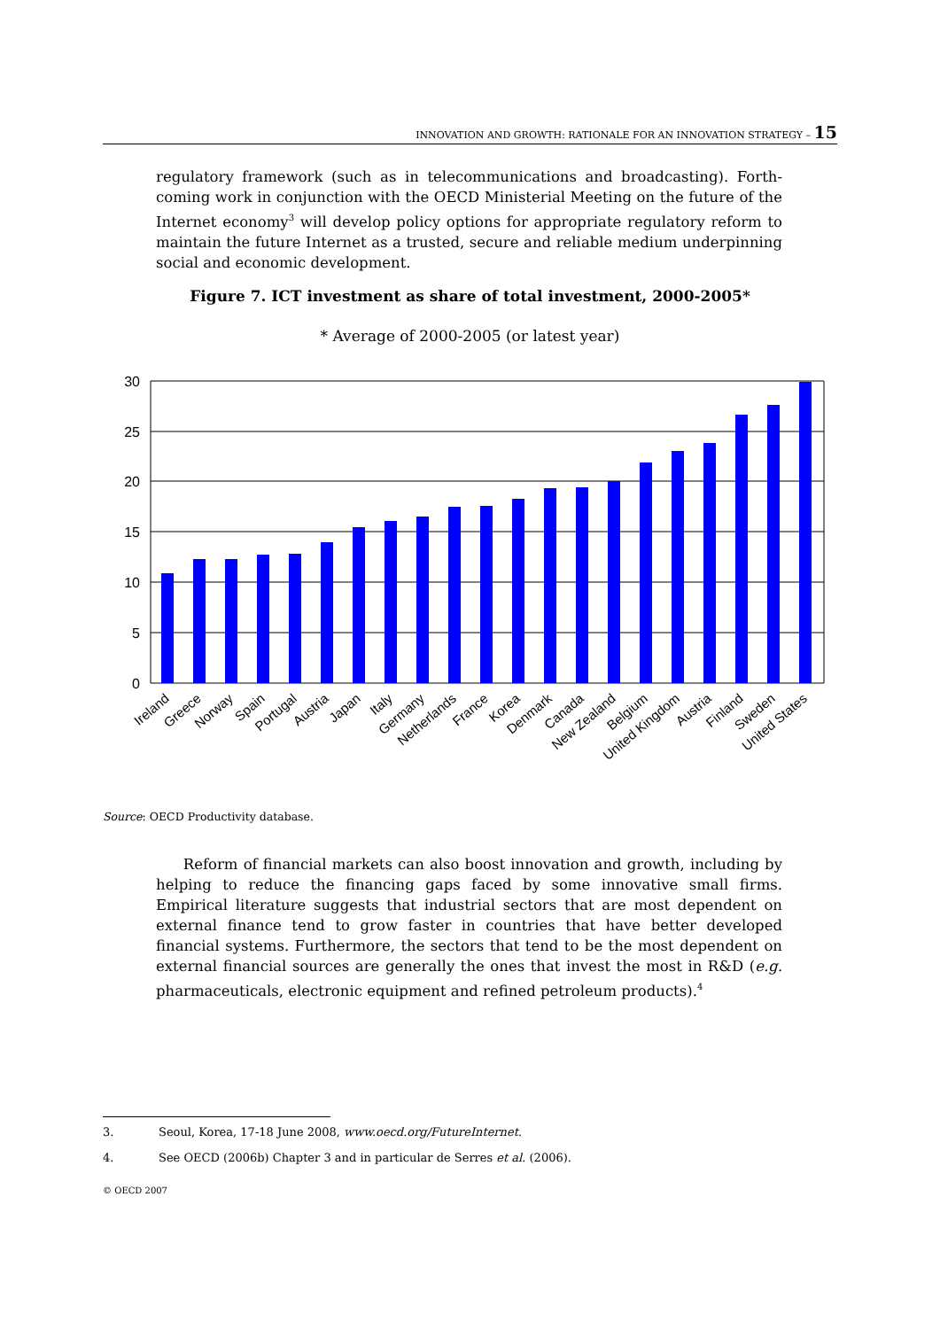INNOVATION AND GROWTH: RATIONALE FOR AN INNOVATION STRATEGY – 15
regulatory framework (such as in telecommunications and broadcasting). Forth-coming work in conjunction with the OECD Ministerial Meeting on the future of the Internet economy<sup>3</sup> will develop policy options for appropriate regulatory reform to maintain the future Internet as a trusted, secure and reliable medium underpinning social and economic development.
Figure 7. ICT investment as share of total investment, 2000-2005*
* Average of 2000-2005 (or latest year)
30
25
20
15
10
5
0
Ireland
Greece
Norway
Spain
Portugal
Austria
Japan
Italy
Germany
Netherlands
France
Korea
Denmark
Canada
New Zealand
Belgium
United Kingdom
Austria
Finland
Sweden
United States
Source: OECD Productivity database.
Reform of financial markets can also boost innovation and growth, including by helping to reduce the financing gaps faced by some innovative small firms. Empirical literature suggests that industrial sectors that are most dependent on external finance tend to grow faster in countries that have better developed financial systems. Furthermore, the sectors that tend to be the most dependent on external financial sources are generally the ones that invest the most in R&D (e.g. pharmaceuticals, electronic equipment and refined petroleum products).<sup>4</sup>
3. Seoul, Korea, 17-18 June 2008, www.oecd.org/FutureInternet.
4. See OECD (2006b) Chapter 3 and in particular de Serres et al. (2006).
© OECD 2007